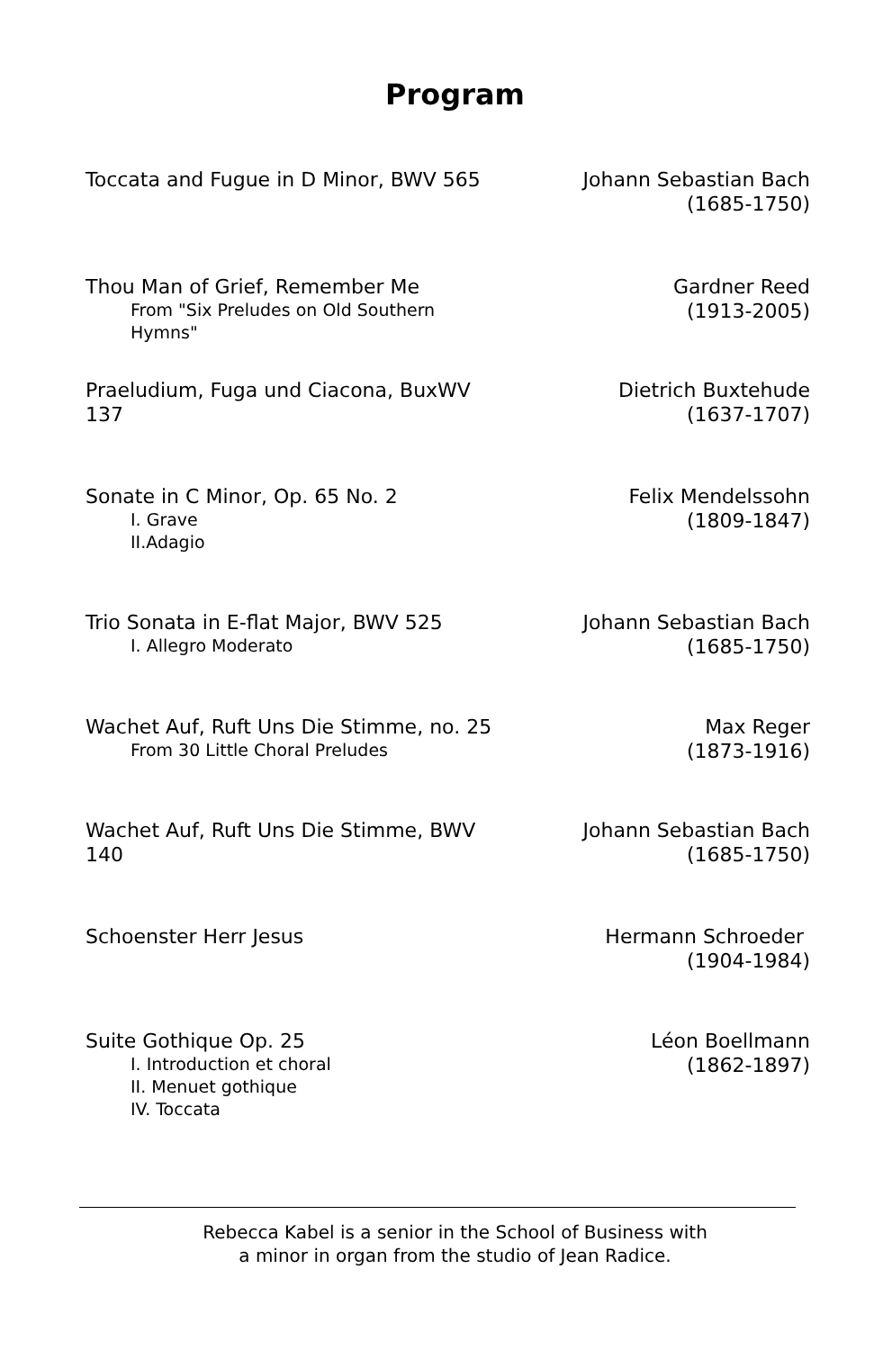Program
Toccata and Fugue in D Minor, BWV 565
Johann Sebastian Bach
(1685-1750)
Thou Man of Grief, Remember Me
From "Six Preludes on Old Southern Hymns"
Gardner Reed
(1913-2005)
Praeludium, Fuga und Ciacona, BuxWV 137
Dietrich Buxtehude
(1637-1707)
Sonate in C Minor, Op. 65 No. 2
I. Grave
II.Adagio
Felix Mendelssohn
(1809-1847)
Trio Sonata in E-flat Major, BWV 525
I. Allegro Moderato
Johann Sebastian Bach
(1685-1750)
Wachet Auf, Ruft Uns Die Stimme, no. 25
From 30 Little Choral Preludes
Max Reger
(1873-1916)
Wachet Auf, Ruft Uns Die Stimme, BWV 140
Johann Sebastian Bach
(1685-1750)
Schoenster Herr Jesus Hermann Schroeder
(1904-1984)
Suite Gothique Op. 25
I. Introduction et choral
II. Menuet gothique
IV. Toccata
Léon Boellmann
(1862-1897)
Rebecca Kabel is a senior in the School of Business with
a minor in organ from the studio of Jean Radice.